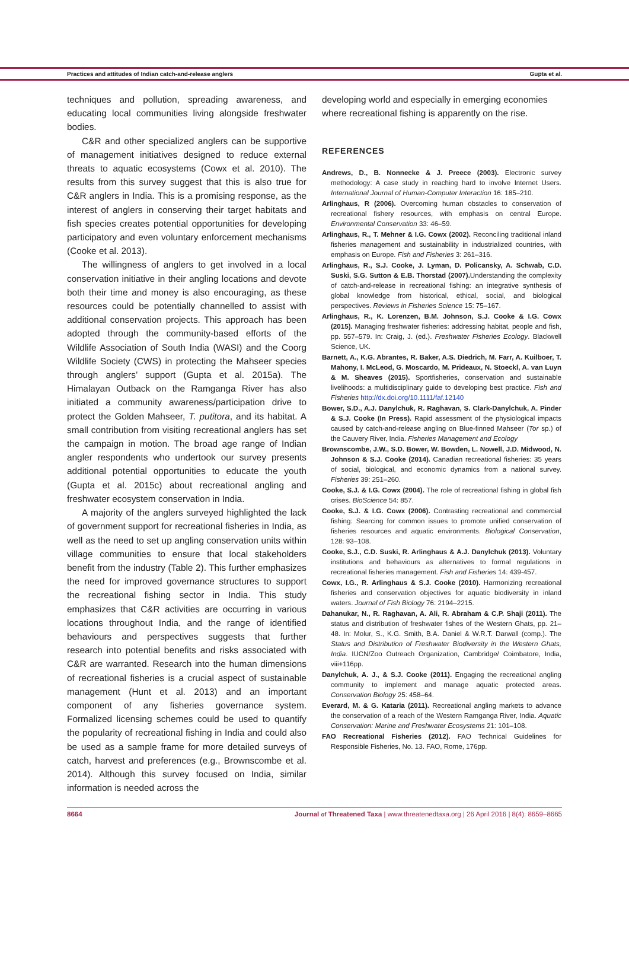Practices and attitudes of Indian catch-and-release anglers Gupta et al.
techniques and pollution, spreading awareness, and educating local communities living alongside freshwater bodies.
C&R and other specialized anglers can be supportive of management initiatives designed to reduce external threats to aquatic ecosystems (Cowx et al. 2010). The results from this survey suggest that this is also true for C&R anglers in India. This is a promising response, as the interest of anglers in conserving their target habitats and fish species creates potential opportunities for developing participatory and even voluntary enforcement mechanisms (Cooke et al. 2013).
The willingness of anglers to get involved in a local conservation initiative in their angling locations and devote both their time and money is also encouraging, as these resources could be potentially channelled to assist with additional conservation projects. This approach has been adopted through the community-based efforts of the Wildlife Association of South India (WASI) and the Coorg Wildlife Society (CWS) in protecting the Mahseer species through anglers’ support (Gupta et al. 2015a). The Himalayan Outback on the Ramganga River has also initiated a community awareness/participation drive to protect the Golden Mahseer, T. putitora, and its habitat. A small contribution from visiting recreational anglers has set the campaign in motion. The broad age range of Indian angler respondents who undertook our survey presents additional potential opportunities to educate the youth (Gupta et al. 2015c) about recreational angling and freshwater ecosystem conservation in India.
A majority of the anglers surveyed highlighted the lack of government support for recreational fisheries in India, as well as the need to set up angling conservation units within village communities to ensure that local stakeholders benefit from the industry (Table 2). This further emphasizes the need for improved governance structures to support the recreational fishing sector in India. This study emphasizes that C&R activities are occurring in various locations throughout India, and the range of identified behaviours and perspectives suggests that further research into potential benefits and risks associated with C&R are warranted. Research into the human dimensions of recreational fisheries is a crucial aspect of sustainable management (Hunt et al. 2013) and an important component of any fisheries governance system. Formalized licensing schemes could be used to quantify the popularity of recreational fishing in India and could also be used as a sample frame for more detailed surveys of catch, harvest and preferences (e.g., Brownscombe et al. 2014). Although this survey focused on India, similar information is needed across the
developing world and especially in emerging economies where recreational fishing is apparently on the rise.
REFERENCES
Andrews, D., B. Nonnecke & J. Preece (2003). Electronic survey methodology: A case study in reaching hard to involve Internet Users. International Journal of Human-Computer Interaction 16: 185–210.
Arlinghaus, R (2006). Overcoming human obstacles to conservation of recreational fishery resources, with emphasis on central Europe. Environmental Conservation 33: 46–59.
Arlinghaus, R., T. Mehner & I.G. Cowx (2002). Reconciling traditional inland fisheries management and sustainability in industrialized countries, with emphasis on Europe. Fish and Fisheries 3: 261–316.
Arlinghaus, R., S.J. Cooke, J. Lyman, D. Policansky, A. Schwab, C.D. Suski, S.G. Sutton & E.B. Thorstad (2007). Understanding the complexity of catch-and-release in recreational fishing: an integrative synthesis of global knowledge from historical, ethical, social, and biological perspectives. Reviews in Fisheries Science 15: 75–167.
Arlinghaus, R., K. Lorenzen, B.M. Johnson, S.J. Cooke & I.G. Cowx (2015). Managing freshwater fisheries: addressing habitat, people and fish, pp. 557–579. In: Craig, J. (ed.). Freshwater Fisheries Ecology. Blackwell Science, UK.
Barnett, A., K.G. Abrantes, R. Baker, A.S. Diedrich, M. Farr, A. Kuilboer, T. Mahony, I. McLeod, G. Moscardo, M. Prideaux, N. Stoeckl, A. van Luyn & M. Sheaves (2015). Sportfisheries, conservation and sustainable livelihoods: a multidisciplinary guide to developing best practice. Fish and Fisheries http://dx.doi.org/10.1111/faf.12140
Bower, S.D., A.J. Danylchuk, R. Raghavan, S. Clark-Danylchuk, A. Pinder & S.J. Cooke (In Press). Rapid assessment of the physiological impacts caused by catch-and-release angling on Blue-finned Mahseer (Tor sp.) of the Cauvery River, India. Fisheries Management and Ecology
Brownscombe, J.W., S.D. Bower, W. Bowden, L. Nowell, J.D. Midwood, N. Johnson & S.J. Cooke (2014). Canadian recreational fisheries: 35 years of social, biological, and economic dynamics from a national survey. Fisheries 39: 251–260.
Cooke, S.J. & I.G. Cowx (2004). The role of recreational fishing in global fish crises. BioScience 54: 857.
Cooke, S.J. & I.G. Cowx (2006). Contrasting recreational and commercial fishing: Searcing for common issues to promote unified conservation of fisheries resources and aquatic environments. Biological Conservation, 128: 93–108.
Cooke, S.J., C.D. Suski, R. Arlinghaus & A.J. Danylchuk (2013). Voluntary institutions and behaviours as alternatives to formal regulations in recreational fisheries management. Fish and Fisheries 14: 439-457.
Cowx, I.G., R. Arlinghaus & S.J. Cooke (2010). Harmonizing recreational fisheries and conservation objectives for aquatic biodiversity in inland waters. Journal of Fish Biology 76: 2194–2215.
Dahanukar, N., R. Raghavan, A. Ali, R. Abraham & C.P. Shaji (2011). The status and distribution of freshwater fishes of the Western Ghats, pp. 21–48. In: Molur, S., K.G. Smith, B.A. Daniel & W.R.T. Darwall (comp.). The Status and Distribution of Freshwater Biodiversity in the Western Ghats, India. IUCN/Zoo Outreach Organization, Cambridge/ Coimbatore, India, viii+116pp.
Danylchuk, A. J., & S.J. Cooke (2011). Engaging the recreational angling community to implement and manage aquatic protected areas. Conservation Biology 25: 458–64.
Everard, M. & G. Kataria (2011). Recreational angling markets to advance the conservation of a reach of the Western Ramganga River, India. Aquatic Conservation: Marine and Freshwater Ecosystems 21: 101–108.
FAO Recreational Fisheries (2012). FAO Technical Guidelines for Responsible Fisheries, No. 13. FAO, Rome, 176pp.
8664 Journal of Threatened Taxa | www.threatenedtaxa.org | 26 April 2016 | 8(4): 8659–8665